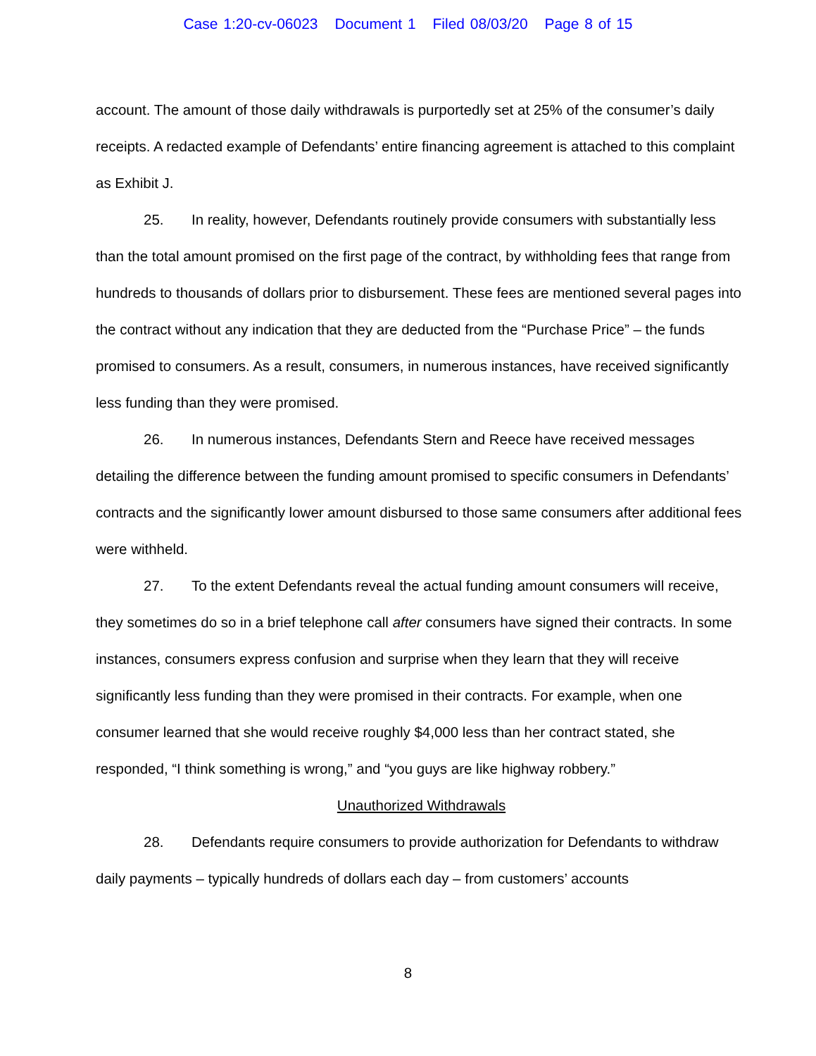Case 1:20-cv-06023 Document 1 Filed 08/03/20 Page 8 of 15
account. The amount of those daily withdrawals is purportedly set at 25% of the consumer’s daily receipts. A redacted example of Defendants’ entire financing agreement is attached to this complaint as Exhibit J.
25. In reality, however, Defendants routinely provide consumers with substantially less than the total amount promised on the first page of the contract, by withholding fees that range from hundreds to thousands of dollars prior to disbursement. These fees are mentioned several pages into the contract without any indication that they are deducted from the “Purchase Price” – the funds promised to consumers. As a result, consumers, in numerous instances, have received significantly less funding than they were promised.
26. In numerous instances, Defendants Stern and Reece have received messages detailing the difference between the funding amount promised to specific consumers in Defendants’ contracts and the significantly lower amount disbursed to those same consumers after additional fees were withheld.
27. To the extent Defendants reveal the actual funding amount consumers will receive, they sometimes do so in a brief telephone call after consumers have signed their contracts. In some instances, consumers express confusion and surprise when they learn that they will receive significantly less funding than they were promised in their contracts. For example, when one consumer learned that she would receive roughly $4,000 less than her contract stated, she responded, “I think something is wrong,” and “you guys are like highway robbery.”
Unauthorized Withdrawals
28. Defendants require consumers to provide authorization for Defendants to withdraw daily payments – typically hundreds of dollars each day – from customers’ accounts
8